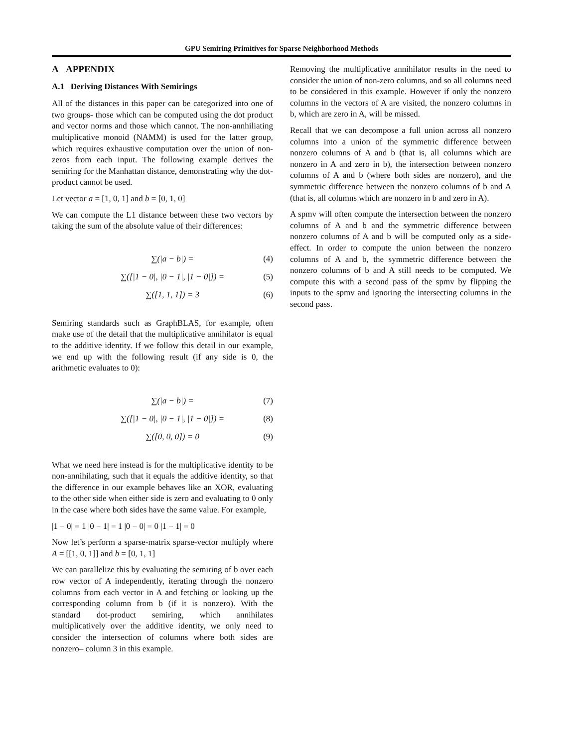GPU Semiring Primitives for Sparse Neighborhood Methods
A APPENDIX
A.1 Deriving Distances With Semirings
All of the distances in this paper can be categorized into one of two groups- those which can be computed using the dot product and vector norms and those which cannot. The non-annhiliating multiplicative monoid (NAMM) is used for the latter group, which requires exhaustive computation over the union of non-zeros from each input. The following example derives the semiring for the Manhattan distance, demonstrating why the dot-product cannot be used.
Let vector a = [1, 0, 1] and b = [0, 1, 0]
We can compute the L1 distance between these two vectors by taking the sum of the absolute value of their differences:
∑(|a − b|) = (4)
∑([|1 − 0|, |0 − 1|, |1 − 0|]) = (5)
∑([1, 1, 1]) = 3 (6)
Semiring standards such as GraphBLAS, for example, often make use of the detail that the multiplicative annihilator is equal to the additive identity. If we follow this detail in our example, we end up with the following result (if any side is 0, the arithmetic evaluates to 0):
∑(|a − b|) = (7)
∑([|1 − 0|, |0 − 1|, |1 − 0|]) = (8)
∑([0, 0, 0]) = 0 (9)
What we need here instead is for the multiplicative identity to be non-annihilating, such that it equals the additive identity, so that the difference in our example behaves like an XOR, evaluating to the other side when either side is zero and evaluating to 0 only in the case where both sides have the same value. For example,
|1 − 0| = 1 |0 − 1| = 1 |0 − 0| = 0 |1 − 1| = 0
Now let’s perform a sparse-matrix sparse-vector multiply where A = [[1, 0, 1]] and b = [0, 1, 1]
We can parallelize this by evaluating the semiring of b over each row vector of A independently, iterating through the nonzero columns from each vector in A and fetching or looking up the corresponding column from b (if it is nonzero). With the standard dot-product semiring, which annihilates multiplicatively over the additive identity, we only need to consider the intersection of columns where both sides are nonzero– column 3 in this example.
Removing the multiplicative annihilator results in the need to consider the union of non-zero columns, and so all columns need to be considered in this example. However if only the nonzero columns in the vectors of A are visited, the nonzero columns in b, which are zero in A, will be missed.
Recall that we can decompose a full union across all nonzero columns into a union of the symmetric difference between nonzero columns of A and b (that is, all columns which are nonzero in A and zero in b), the intersection between nonzero columns of A and b (where both sides are nonzero), and the symmetric difference between the nonzero columns of b and A (that is, all columns which are nonzero in b and zero in A).
A spmv will often compute the intersection between the nonzero columns of A and b and the symmetric difference between nonzero columns of A and b will be computed only as a side-effect. In order to compute the union between the nonzero columns of A and b, the symmetric difference between the nonzero columns of b and A still needs to be computed. We compute this with a second pass of the spmv by flipping the inputs to the spmv and ignoring the intersecting columns in the second pass.